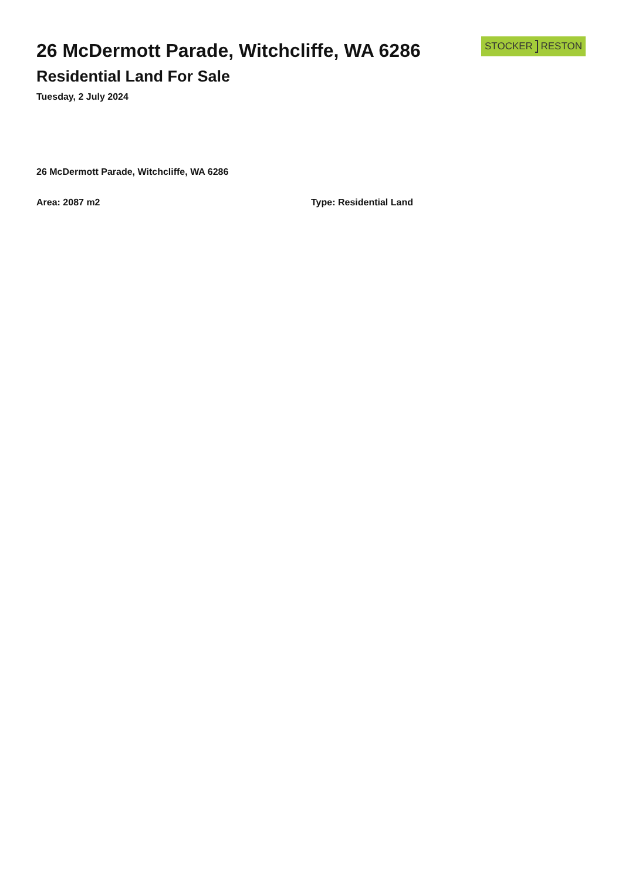26 McDermott Parade, Witchcliffe, WA 6286
Residential Land For Sale
Tuesday, 2 July 2024
STOCKER RESTON
26 McDermott Parade, Witchcliffe, WA 6286
Area: 2087 m2 Type: Residential Land